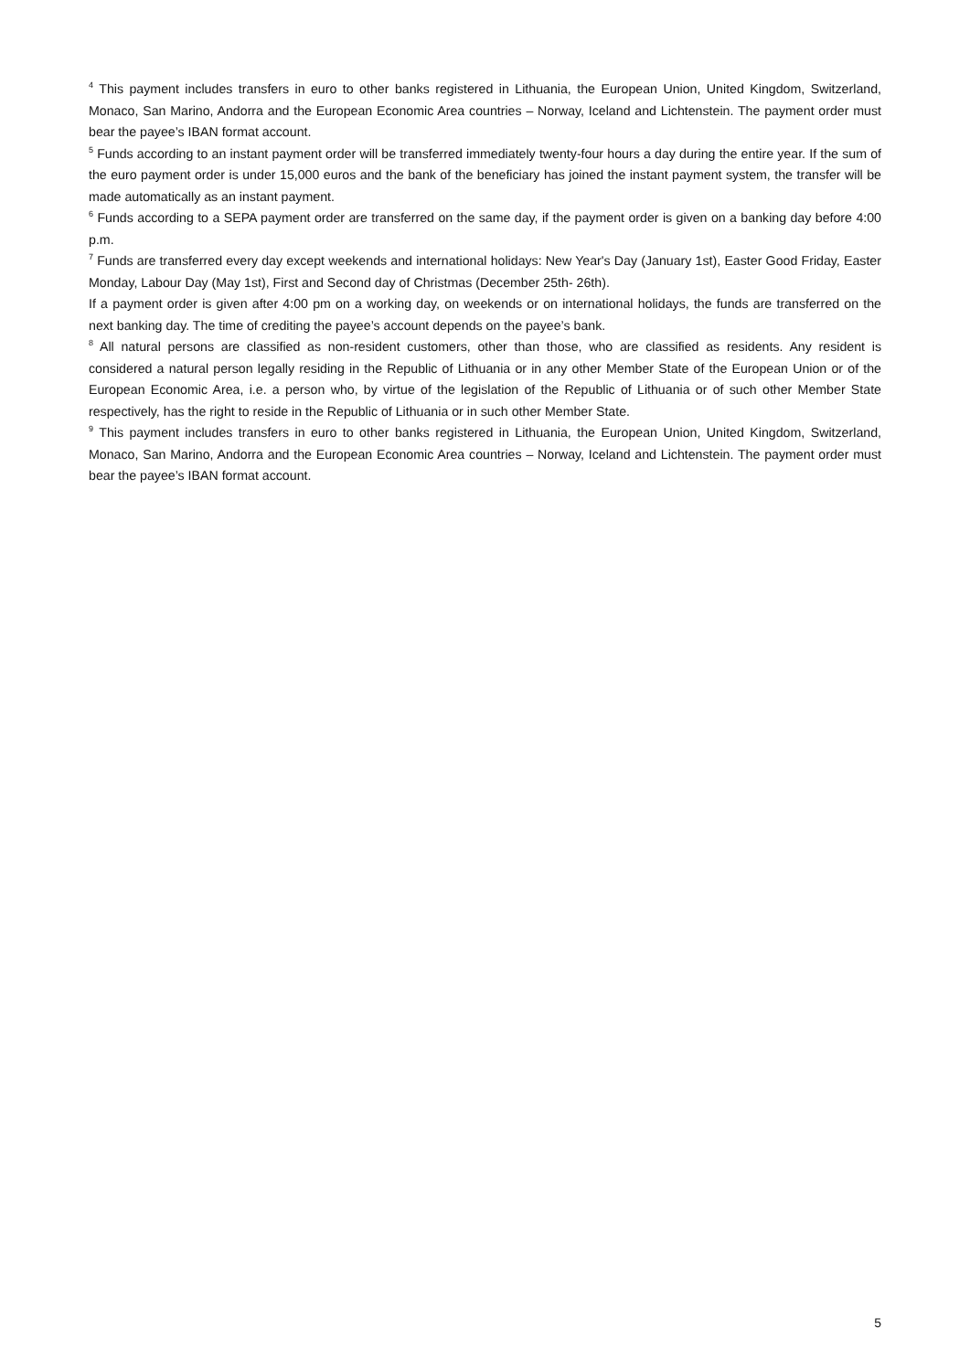<sup>4</sup> This payment includes transfers in euro to other banks registered in Lithuania, the European Union, United Kingdom, Switzerland, Monaco, San Marino, Andorra and the European Economic Area countries – Norway, Iceland and Lichtenstein. The payment order must bear the payee’s IBAN format account.
<sup>5</sup> Funds according to an instant payment order will be transferred immediately twenty-four hours a day during the entire year. If the sum of the euro payment order is under 15,000 euros and the bank of the beneficiary has joined the instant payment system, the transfer will be made automatically as an instant payment.
<sup>6</sup> Funds according to a SEPA payment order are transferred on the same day, if the payment order is given on a banking day before 4:00 p.m.
<sup>7</sup> Funds are transferred every day except weekends and international holidays: New Year's Day (January 1st), Easter Good Friday, Easter Monday, Labour Day (May 1st), First and Second day of Christmas (December 25th- 26th).
If a payment order is given after 4:00 pm on a working day, on weekends or on international holidays, the funds are transferred on the next banking day. The time of crediting the payee’s account depends on the payee’s bank.
<sup>8</sup> All natural persons are classified as non-resident customers, other than those, who are classified as residents. Any resident is considered a natural person legally residing in the Republic of Lithuania or in any other Member State of the European Union or of the European Economic Area, i.e. a person who, by virtue of the legislation of the Republic of Lithuania or of such other Member State respectively, has the right to reside in the Republic of Lithuania or in such other Member State.
<sup>9</sup> This payment includes transfers in euro to other banks registered in Lithuania, the European Union, United Kingdom, Switzerland, Monaco, San Marino, Andorra and the European Economic Area countries – Norway, Iceland and Lichtenstein. The payment order must bear the payee’s IBAN format account.
5